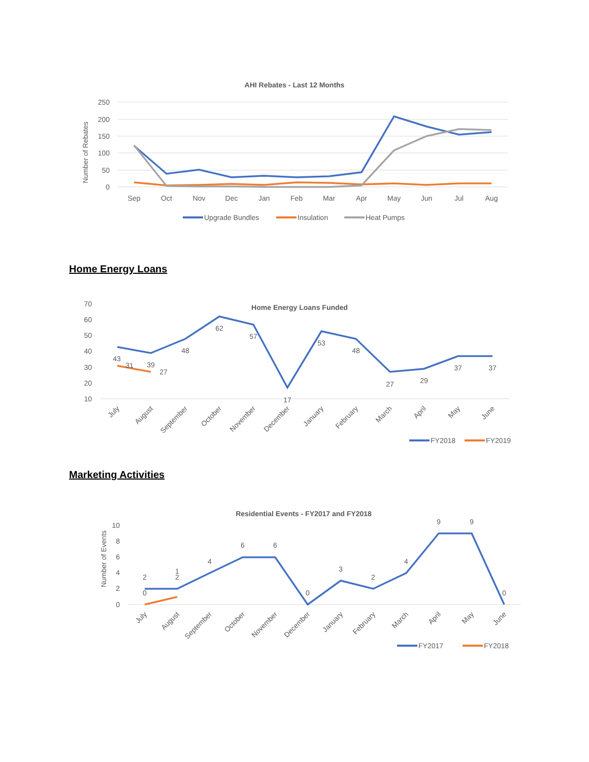AHI Rebates - Last 12 Months
250
200
150
100
50
0
Number of Rebates
Sep
Oct
Nov
Dec
Jan
Feb
Mar
Apr
May
Jun
Jul
Aug
Upgrade Bundles
Insulation
Heat Pumps
Home Energy Loans
70
60
50
40
30
20
10
Home Energy Loans Funded
43
31
39
27
48
62
57
17
53
48
27
29
37
37
July
August
September
October
November
December
January
February
March
April
May
June
FY2018
FY2019
Marketing Activities
Residential Events - FY2017 and FY2018
10
8
6
4
2
0
Number of Events
2
0
2
1
4
6
6
0
3
2
4
9
9
0
July
August
September
October
November
December
January
February
March
April
May
June
FY2017
FY2018